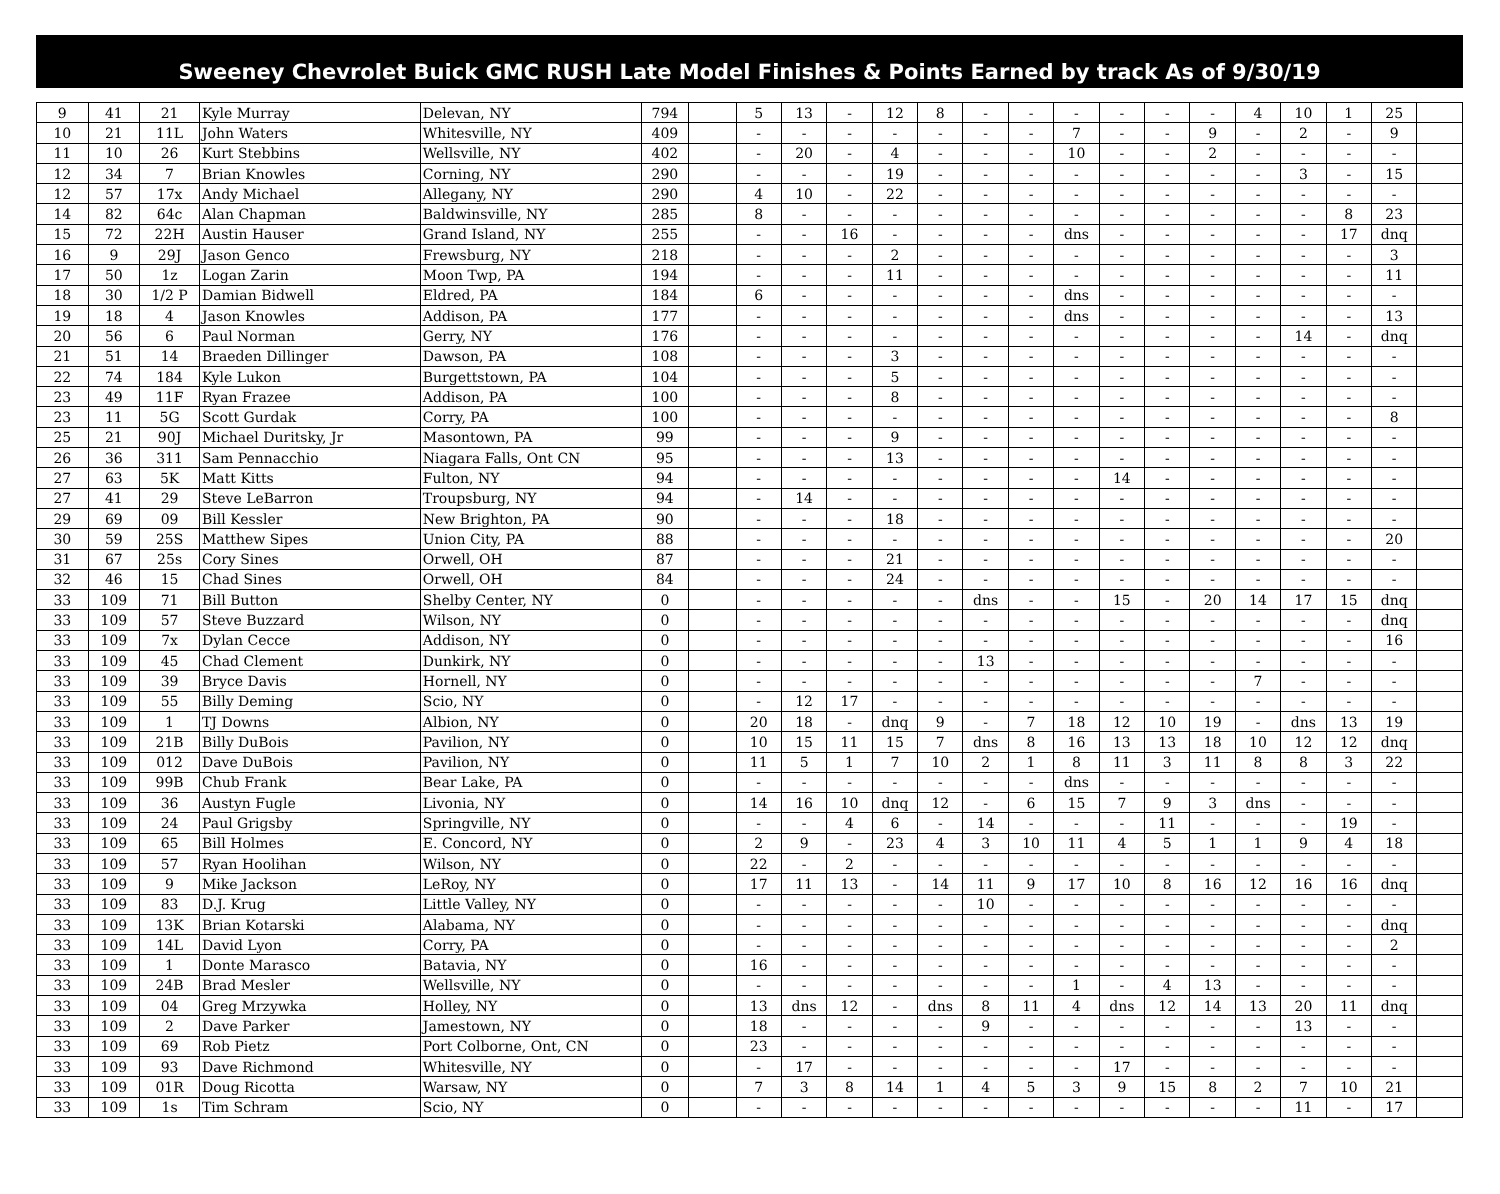Sweeney Chevrolet Buick GMC RUSH Late Model Finishes & Points Earned by track As of 9/30/19
| 9 | 41 | 21 | Kyle Murray | Delevan, NY | 794 | | 5 | 13 | - | 12 | 8 | - | - | - | - | - | - | 4 | 10 | 1 | 25 | |
| 10 | 21 | 11L | John Waters | Whitesville, NY | 409 | | - | - | - | - | - | - | - | 7 | - | - | 9 | - | 2 | - | 9 | |
| 11 | 10 | 26 | Kurt Stebbins | Wellsville, NY | 402 | | - | 20 | - | 4 | - | - | - | 10 | - | - | 2 | - | - | - | - | |
| 12 | 34 | 7 | Brian Knowles | Corning, NY | 290 | | - | - | - | 19 | - | - | - | - | - | - | - | - | 3 | - | 15 | |
| 12 | 57 | 17x | Andy Michael | Allegany, NY | 290 | | 4 | 10 | - | 22 | - | - | - | - | - | - | - | - | - | - | - | |
| 14 | 82 | 64c | Alan Chapman | Baldwinsville, NY | 285 | | 8 | - | - | - | - | - | - | - | - | - | - | - | - | 8 | 23 | |
| 15 | 72 | 22H | Austin Hauser | Grand Island, NY | 255 | | - | - | 16 | - | - | - | - | dns | - | - | - | - | - | 17 | dnq | |
| 16 | 9 | 29J | Jason Genco | Frewsburg, NY | 218 | | - | - | - | 2 | - | - | - | - | - | - | - | - | - | - | 3 | |
| 17 | 50 | 1z | Logan Zarin | Moon Twp, PA | 194 | | - | - | - | 11 | - | - | - | - | - | - | - | - | - | - | 11 | |
| 18 | 30 | 1/2 P | Damian Bidwell | Eldred, PA | 184 | | 6 | - | - | - | - | - | - | dns | - | - | - | - | - | - | - | |
| 19 | 18 | 4 | Jason Knowles | Addison, PA | 177 | | - | - | - | - | - | - | - | dns | - | - | - | - | - | - | 13 | |
| 20 | 56 | 6 | Paul Norman | Gerry, NY | 176 | | - | - | - | - | - | - | - | - | - | - | - | - | 14 | - | dnq | |
| 21 | 51 | 14 | Braeden Dillinger | Dawson, PA | 108 | | - | - | - | 3 | - | - | - | - | - | - | - | - | - | - | - | |
| 22 | 74 | 184 | Kyle Lukon | Burgettstown, PA | 104 | | - | - | - | 5 | - | - | - | - | - | - | - | - | - | - | - | |
| 23 | 49 | 11F | Ryan Frazee | Addison, PA | 100 | | - | - | - | 8 | - | - | - | - | - | - | - | - | - | - | - | |
| 23 | 11 | 5G | Scott Gurdak | Corry, PA | 100 | | - | - | - | - | - | - | - | - | - | - | - | - | - | - | 8 | |
| 25 | 21 | 90J | Michael Duritsky, Jr | Masontown, PA | 99 | | - | - | - | 9 | - | - | - | - | - | - | - | - | - | - | - | |
| 26 | 36 | 311 | Sam Pennacchio | Niagara Falls, Ont CN | 95 | | - | - | - | 13 | - | - | - | - | - | - | - | - | - | - | - | |
| 27 | 63 | 5K | Matt Kitts | Fulton, NY | 94 | | - | - | - | - | - | - | - | - | 14 | - | - | - | - | - | - | |
| 27 | 41 | 29 | Steve LeBarron | Troupsburg, NY | 94 | | - | 14 | - | - | - | - | - | - | - | - | - | - | - | - | - | |
| 29 | 69 | 09 | Bill Kessler | New Brighton, PA | 90 | | - | - | - | 18 | - | - | - | - | - | - | - | - | - | - | - | |
| 30 | 59 | 25S | Matthew Sipes | Union City, PA | 88 | | - | - | - | - | - | - | - | - | - | - | - | - | - | - | 20 | |
| 31 | 67 | 25s | Cory Sines | Orwell, OH | 87 | | - | - | - | 21 | - | - | - | - | - | - | - | - | - | - | - | |
| 32 | 46 | 15 | Chad Sines | Orwell, OH | 84 | | - | - | - | 24 | - | - | - | - | - | - | - | - | - | - | - | |
| 33 | 109 | 71 | Bill Button | Shelby Center, NY | 0 | | - | - | - | - | - | dns | - | - | 15 | - | 20 | 14 | 17 | 15 | dnq | |
| 33 | 109 | 57 | Steve Buzzard | Wilson, NY | 0 | | - | - | - | - | - | - | - | - | - | - | - | - | - | - | dnq | |
| 33 | 109 | 7x | Dylan Cecce | Addison, NY | 0 | | - | - | - | - | - | - | - | - | - | - | - | - | - | - | 16 | |
| 33 | 109 | 45 | Chad Clement | Dunkirk, NY | 0 | | - | - | - | - | - | 13 | - | - | - | - | - | - | - | - | - | |
| 33 | 109 | 39 | Bryce Davis | Hornell, NY | 0 | | - | - | - | - | - | - | - | - | - | - | - | 7 | - | - | - | |
| 33 | 109 | 55 | Billy Deming | Scio, NY | 0 | | - | 12 | 17 | - | - | - | - | - | - | - | - | - | - | - | - | |
| 33 | 109 | 1 | TJ Downs | Albion, NY | 0 | | 20 | 18 | - | dnq | 9 | - | 7 | 18 | 12 | 10 | 19 | - | dns | 13 | 19 | |
| 33 | 109 | 21B | Billy DuBois | Pavilion, NY | 0 | | 10 | 15 | 11 | 15 | 7 | dns | 8 | 16 | 13 | 13 | 18 | 10 | 12 | 12 | dnq | |
| 33 | 109 | 012 | Dave DuBois | Pavilion, NY | 0 | | 11 | 5 | 1 | 7 | 10 | 2 | 1 | 8 | 11 | 3 | 11 | 8 | 8 | 3 | 22 | |
| 33 | 109 | 99B | Chub Frank | Bear Lake, PA | 0 | | - | - | - | - | - | - | - | dns | - | - | - | - | - | - | - | |
| 33 | 109 | 36 | Austyn Fugle | Livonia, NY | 0 | | 14 | 16 | 10 | dnq | 12 | - | 6 | 15 | 7 | 9 | 3 | dns | - | - | - | |
| 33 | 109 | 24 | Paul Grigsby | Springville, NY | 0 | | - | - | 4 | 6 | - | 14 | - | - | - | 11 | - | - | - | 19 | - | |
| 33 | 109 | 65 | Bill Holmes | E. Concord, NY | 0 | | 2 | 9 | - | 23 | 4 | 3 | 10 | 11 | 4 | 5 | 1 | 1 | 9 | 4 | 18 | |
| 33 | 109 | 57 | Ryan Hoolihan | Wilson, NY | 0 | | 22 | - | 2 | - | - | - | - | - | - | - | - | - | - | - | - | |
| 33 | 109 | 9 | Mike Jackson | LeRoy, NY | 0 | | 17 | 11 | 13 | - | 14 | 11 | 9 | 17 | 10 | 8 | 16 | 12 | 16 | 16 | dnq | |
| 33 | 109 | 83 | D.J. Krug | Little Valley, NY | 0 | | - | - | - | - | - | 10 | - | - | - | - | - | - | - | - | - | |
| 33 | 109 | 13K | Brian Kotarski | Alabama, NY | 0 | | - | - | - | - | - | - | - | - | - | - | - | - | - | - | dnq | |
| 33 | 109 | 14L | David Lyon | Corry, PA | 0 | | - | - | - | - | - | - | - | - | - | - | - | - | - | - | 2 | |
| 33 | 109 | 1 | Donte Marasco | Batavia, NY | 0 | | 16 | - | - | - | - | - | - | - | - | - | - | - | - | - | - | |
| 33 | 109 | 24B | Brad Mesler | Wellsville, NY | 0 | | - | - | - | - | - | - | - | 1 | - | 4 | 13 | - | - | - | - | |
| 33 | 109 | 04 | Greg Mrzywka | Holley, NY | 0 | | 13 | dns | 12 | - | dns | 8 | 11 | 4 | dns | 12 | 14 | 13 | 20 | 11 | dnq | |
| 33 | 109 | 2 | Dave Parker | Jamestown, NY | 0 | | 18 | - | - | - | - | 9 | - | - | - | - | - | - | 13 | - | - | |
| 33 | 109 | 69 | Rob Pietz | Port Colborne, Ont, CN | 0 | | 23 | - | - | - | - | - | - | - | - | - | - | - | - | - | - | |
| 33 | 109 | 93 | Dave Richmond | Whitesville, NY | 0 | | - | 17 | - | - | - | - | - | - | 17 | - | - | - | - | - | - | |
| 33 | 109 | 01R | Doug Ricotta | Warsaw, NY | 0 | | 7 | 3 | 8 | 14 | 1 | 4 | 5 | 3 | 9 | 15 | 8 | 2 | 7 | 10 | 21 | |
| 33 | 109 | 1s | Tim Schram | Scio, NY | 0 | | - | - | - | - | - | - | - | - | - | - | - | - | 11 | - | 17 | |